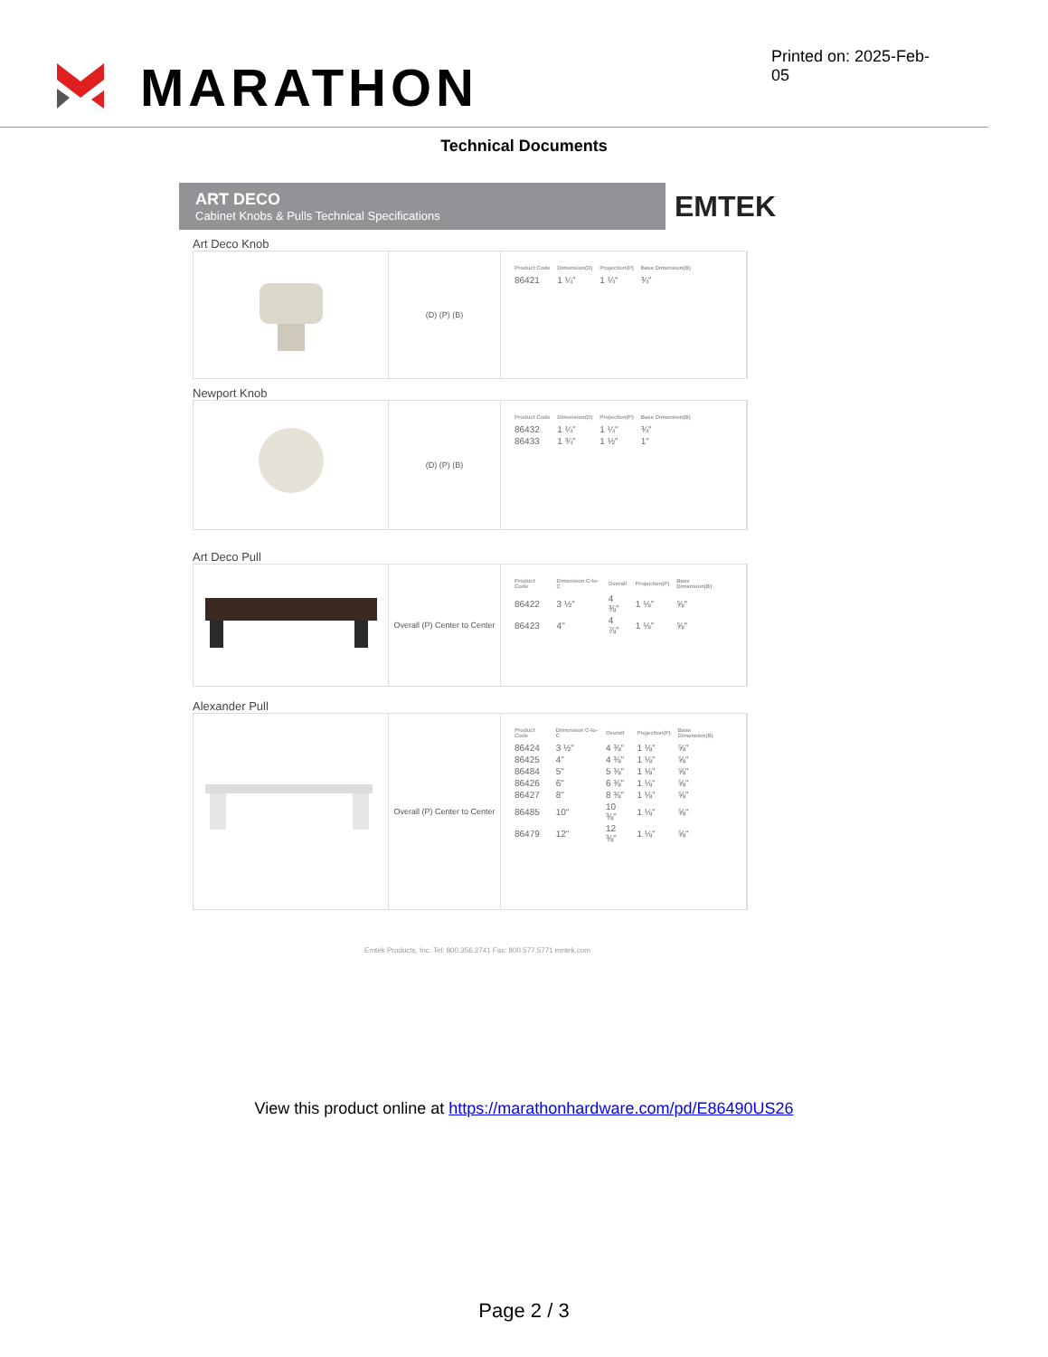MARATHON
Printed on: 2025-Feb-05
Technical Documents
ART DECO
Cabinet Knobs & Pulls Technical Specifications
EMTEK
Art Deco Knob
(D) (P) (B)
| Product Code | Dimension(D) | Projection(P) | Base Dimension(B) |
| --- | --- | --- | --- |
| 86421 | 1 ¼" | 1 ¼" | ¾" |
Newport Knob
(D) (P) (B)
| Product Code | Dimension(D) | Projection(P) | Base Dimension(B) |
| --- | --- | --- | --- |
| 86432 | 1 ¼" | 1 ¼" | ¾" |
| 86433 | 1 ¾" | 1 ½" | 1" |
Art Deco Pull
Overall (P) Center to Center
| Product Code | Dimension C-to-C | Overall | Projection(P) | Base Dimension(B) |
| --- | --- | --- | --- | --- |
| 86422 | 3 ½" | 4 ⅜" | 1 ⅛" | ⅝" |
| 86423 | 4" | 4 ⅞" | 1 ⅛" | ⅝" |
Alexander Pull
Overall (P) Center to Center
| Product Code | Dimension C-to-C | Overall | Projection(P) | Base Dimension(B) |
| --- | --- | --- | --- | --- |
| 86424 | 3 ½" | 4 ⅜" | 1 ⅛" | ⅝" |
| 86425 | 4" | 4 ⅜" | 1 ⅛" | ⅝" |
| 86484 | 5" | 5 ⅜" | 1 ⅛" | ⅝" |
| 86426 | 6" | 6 ⅜" | 1 ⅛" | ⅝" |
| 86427 | 8" | 8 ⅜" | 1 ⅛" | ⅝" |
| 86485 | 10" | 10 ⅜" | 1 ⅛" | ⅝" |
| 86479 | 12" | 12 ⅜" | 1 ⅛" | ⅝" |
Emtek Products, Inc. Tel: 800.356.2741 Fax: 800.577.5771 emtek.com
View this product online at https://marathonhardware.com/pd/E86490US26
Page 2 / 3